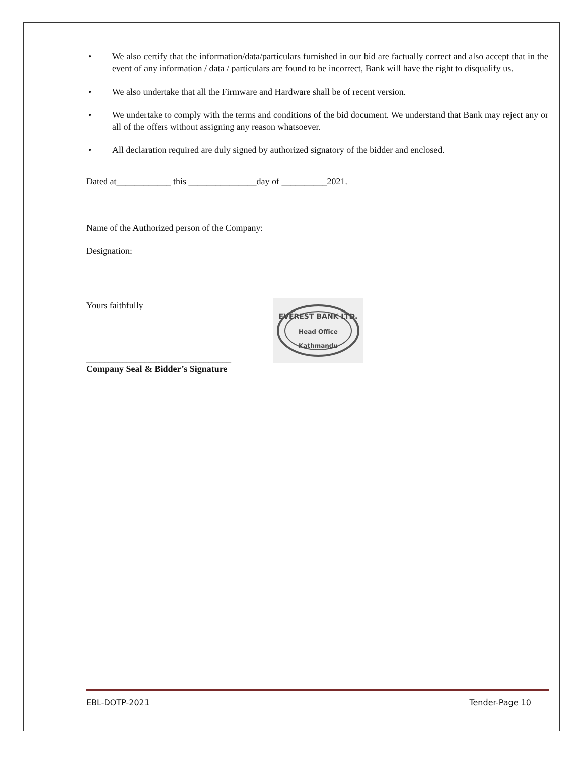• We also certify that the information/data/particulars furnished in our bid are factually correct and also accept that in the event of any information / data / particulars are found to be incorrect, Bank will have the right to disqualify us.
• We also undertake that all the Firmware and Hardware shall be of recent version.
• We undertake to comply with the terms and conditions of the bid document. We understand that Bank may reject any or all of the offers without assigning any reason whatsoever.
• All declaration required are duly signed by authorized signatory of the bidder and enclosed.
Dated at____________ this _______________day of __________2021.
Name of the Authorized person of the Company:
Designation:
Yours faithfully
________________________________
Company Seal & Bidder’s Signature
EVEREST BANK LTD.
Head Office
Kathmandu
EBL-DOTP-2021 Tender-Page 10